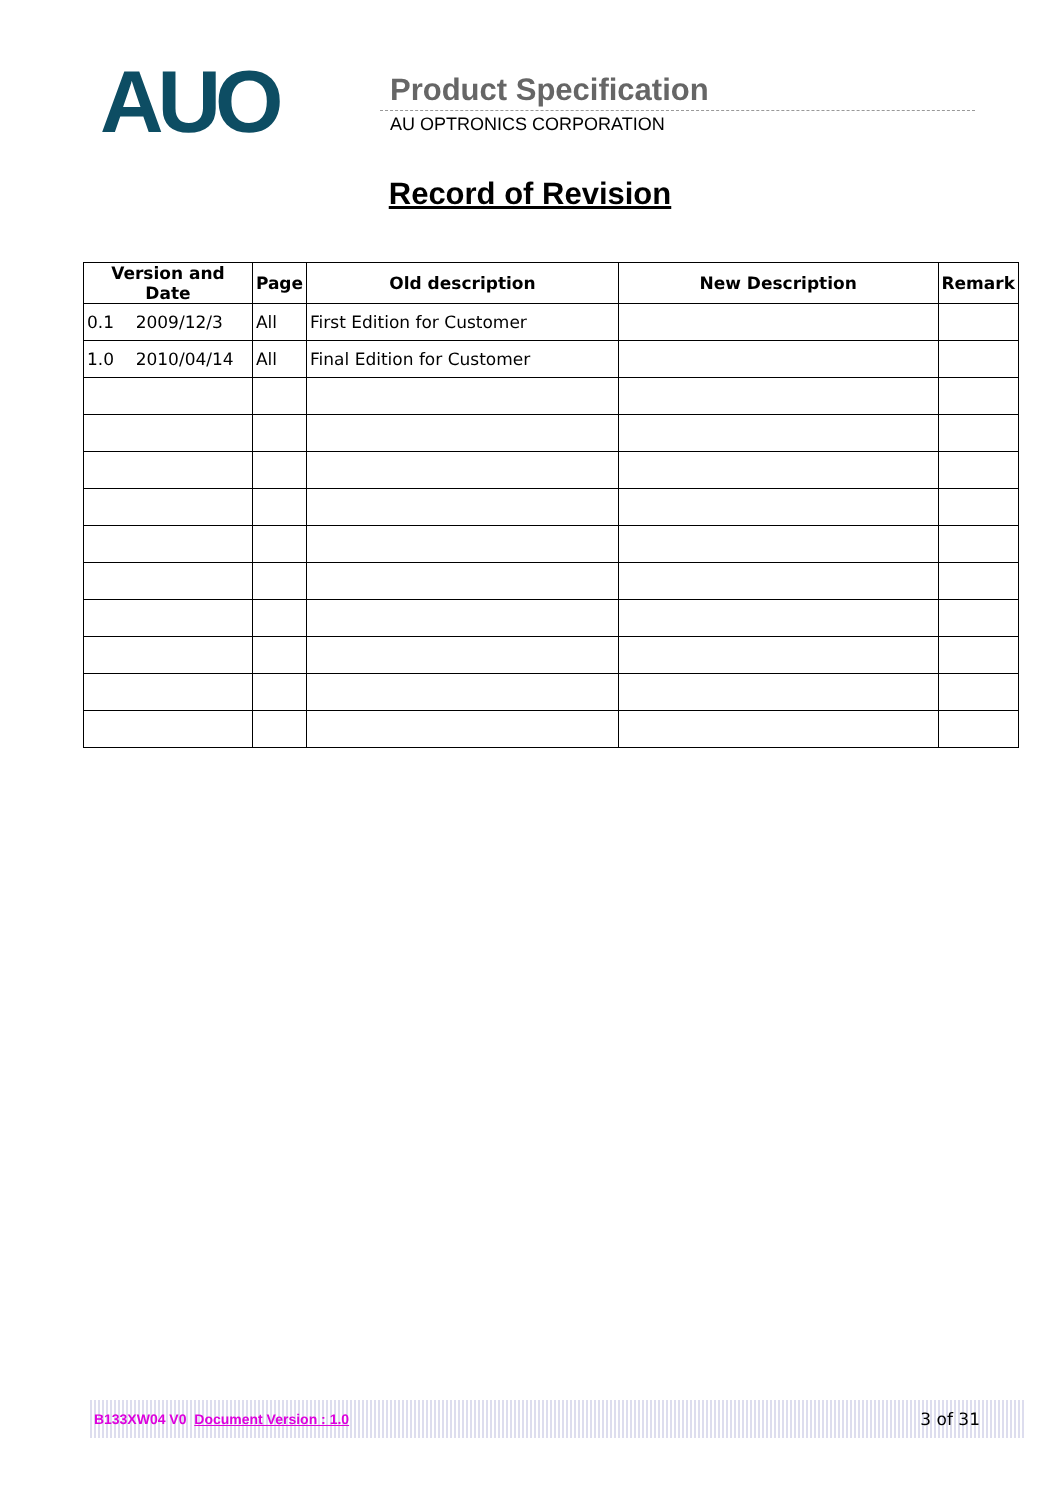AUO Product Specification
AU OPTRONICS CORPORATION
Record of Revision
| Version and Date | Page | Old description | New Description | Remark |
| --- | --- | --- | --- | --- |
| 0.1 2009/12/3 | All | First Edition for Customer | | |
| 1.0 2010/04/14 | All | Final Edition for Customer | | |
B133XW04 V0 Document Version : 1.0 3 of 31